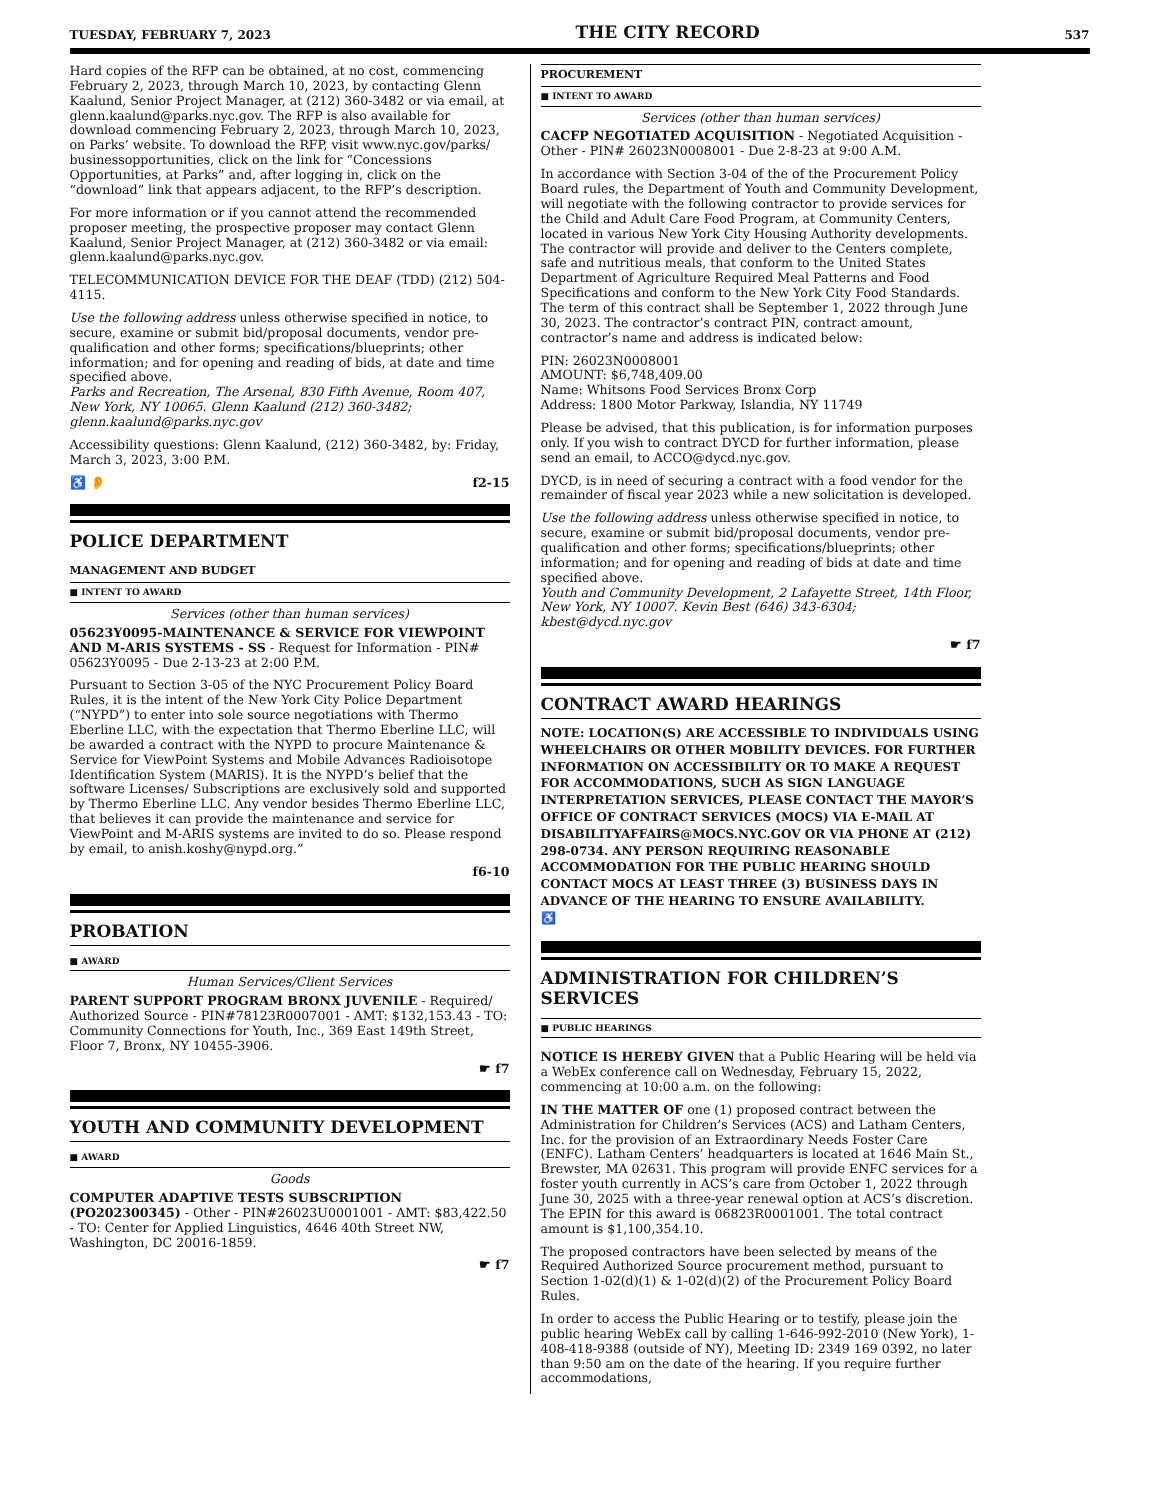TUESDAY, FEBRUARY 7, 2023 THE CITY RECORD 537
Hard copies of the RFP can be obtained, at no cost, commencing February 2, 2023, through March 10, 2023, by contacting Glenn Kaalund, Senior Project Manager, at (212) 360-3482 or via email, at glenn.kaalund@parks.nyc.gov. The RFP is also available for download commencing February 2, 2023, through March 10, 2023, on Parks’ website. To download the RFP, visit www.nyc.gov/parks/ businessopportunities, click on the link for “Concessions Opportunities, at Parks” and, after logging in, click on the “download” link that appears adjacent, to the RFP’s description.
For more information or if you cannot attend the recommended proposer meeting, the prospective proposer may contact Glenn Kaalund, Senior Project Manager, at (212) 360-3482 or via email: glenn.kaalund@parks.nyc.gov.
TELECOMMUNICATION DEVICE FOR THE DEAF (TDD) (212) 504-4115.
Use the following address unless otherwise specified in notice, to secure, examine or submit bid/proposal documents, vendor pre-qualification and other forms; specifications/blueprints; other information; and for opening and reading of bids, at date and time specified above.
Parks and Recreation, The Arsenal, 830 Fifth Avenue, Room 407, New York, NY 10065. Glenn Kaalund (212) 360-3482; glenn.kaalund@parks.nyc.gov
Accessibility questions: Glenn Kaalund, (212) 360-3482, by: Friday, March 3, 2023, 3:00 P.M.
♿ 👂 f2-15
POLICE DEPARTMENT
MANAGEMENT AND BUDGET
■ INTENT TO AWARD
Services (other than human services)
05623Y0095-MAINTENANCE & SERVICE FOR VIEWPOINT AND M-ARIS SYSTEMS - SS - Request for Information - PIN# 05623Y0095 - Due 2-13-23 at 2:00 P.M.
Pursuant to Section 3-05 of the NYC Procurement Policy Board Rules, it is the intent of the New York City Police Department (“NYPD”) to enter into sole source negotiations with Thermo Eberline LLC, with the expectation that Thermo Eberline LLC, will be awarded a contract with the NYPD to procure Maintenance & Service for ViewPoint Systems and Mobile Advances Radioisotope Identification System (MARIS). It is the NYPD’s belief that the software Licenses/ Subscriptions are exclusively sold and supported by Thermo Eberline LLC. Any vendor besides Thermo Eberline LLC, that believes it can provide the maintenance and service for ViewPoint and M-ARIS systems are invited to do so. Please respond by email, to anish.koshy@nypd.org.”
f6-10
PROBATION
■ AWARD
Human Services/Client Services
PARENT SUPPORT PROGRAM BRONX JUVENILE - Required/ Authorized Source - PIN#78123R0007001 - AMT: $132,153.43 - TO: Community Connections for Youth, Inc., 369 East 149th Street, Floor 7, Bronx, NY 10455-3906.
☛ f7
YOUTH AND COMMUNITY DEVELOPMENT
■ AWARD
Goods
COMPUTER ADAPTIVE TESTS SUBSCRIPTION (PO202300345) - Other - PIN#26023U0001001 - AMT: $83,422.50 - TO: Center for Applied Linguistics, 4646 40th Street NW, Washington, DC 20016-1859.
☛ f7
PROCUREMENT
■ INTENT TO AWARD
Services (other than human services)
CACFP NEGOTIATED ACQUISITION - Negotiated Acquisition - Other - PIN# 26023N0008001 - Due 2-8-23 at 9:00 A.M.
In accordance with Section 3-04 of the of the Procurement Policy Board rules, the Department of Youth and Community Development, will negotiate with the following contractor to provide services for the Child and Adult Care Food Program, at Community Centers, located in various New York City Housing Authority developments. The contractor will provide and deliver to the Centers complete, safe and nutritious meals, that conform to the United States Department of Agriculture Required Meal Patterns and Food Specifications and conform to the New York City Food Standards. The term of this contract shall be September 1, 2022 through June 30, 2023. The contractor’s contract PIN, contract amount, contractor’s name and address is indicated below:
PIN: 26023N0008001
AMOUNT: $6,748,409.00
Name: Whitsons Food Services Bronx Corp
Address: 1800 Motor Parkway, Islandia, NY 11749
Please be advised, that this publication, is for information purposes only. If you wish to contract DYCD for further information, please send an email, to ACCO@dycd.nyc.gov.
DYCD, is in need of securing a contract with a food vendor for the remainder of fiscal year 2023 while a new solicitation is developed.
Use the following address unless otherwise specified in notice, to secure, examine or submit bid/proposal documents, vendor pre-qualification and other forms; specifications/blueprints; other information; and for opening and reading of bids at date and time specified above.
Youth and Community Development, 2 Lafayette Street, 14th Floor, New York, NY 10007. Kevin Best (646) 343-6304; kbest@dycd.nyc.gov
☛ f7
CONTRACT AWARD HEARINGS
NOTE: LOCATION(S) ARE ACCESSIBLE TO INDIVIDUALS USING WHEELCHAIRS OR OTHER MOBILITY DEVICES. FOR FURTHER INFORMATION ON ACCESSIBILITY OR TO MAKE A REQUEST FOR ACCOMMODATIONS, SUCH AS SIGN LANGUAGE INTERPRETATION SERVICES, PLEASE CONTACT THE MAYOR’S OFFICE OF CONTRACT SERVICES (MOCS) VIA E-MAIL AT DISABILITYAFFAIRS@MOCS.NYC.GOV OR VIA PHONE AT (212) 298-0734. ANY PERSON REQUIRING REASONABLE ACCOMMODATION FOR THE PUBLIC HEARING SHOULD CONTACT MOCS AT LEAST THREE (3) BUSINESS DAYS IN ADVANCE OF THE HEARING TO ENSURE AVAILABILITY.
♿
ADMINISTRATION FOR CHILDREN’S SERVICES
■ PUBLIC HEARINGS
NOTICE IS HEREBY GIVEN that a Public Hearing will be held via a WebEx conference call on Wednesday, February 15, 2022, commencing at 10:00 a.m. on the following:
IN THE MATTER OF one (1) proposed contract between the Administration for Children’s Services (ACS) and Latham Centers, Inc. for the provision of an Extraordinary Needs Foster Care (ENFC). Latham Centers’ headquarters is located at 1646 Main St., Brewster, MA 02631. This program will provide ENFC services for a foster youth currently in ACS’s care from October 1, 2022 through June 30, 2025 with a three-year renewal option at ACS’s discretion. The EPIN for this award is 06823R0001001. The total contract amount is $1,100,354.10.
The proposed contractors have been selected by means of the Required Authorized Source procurement method, pursuant to Section 1-02(d)(1) & 1-02(d)(2) of the Procurement Policy Board Rules.
In order to access the Public Hearing or to testify, please join the public hearing WebEx call by calling 1-646-992-2010 (New York), 1-408-418-9388 (outside of NY), Meeting ID: 2349 169 0392, no later than 9:50 am on the date of the hearing. If you require further accommodations,